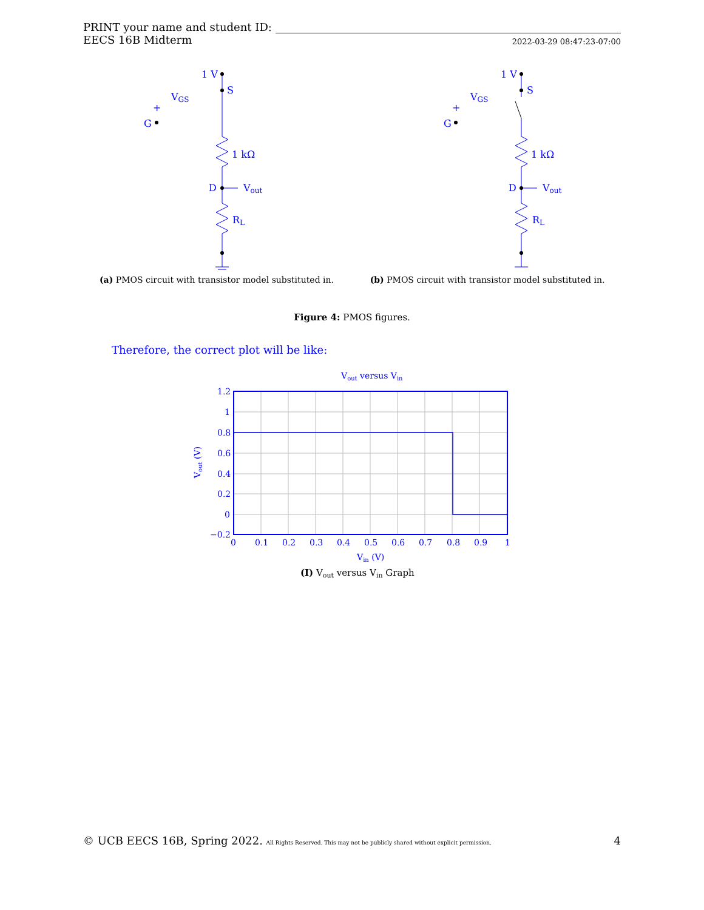PRINT your name and student ID:
EECS 16B Midterm 2022-03-29 08:47:23-07:00
1 V
S
VGS
+
G
1 kΩ
D
Vout
RL
(a) PMOS circuit with transistor model substituted in.
1 V
S
VGS
+
G
1 kΩ
D
Vout
RL
(b) PMOS circuit with transistor model substituted in.
Figure 4: PMOS figures.
Therefore, the correct plot will be like:
Vout versus Vin
1.2
1
0.8
0.6
0.4
0.2
0
−0.2
0
0.1
0.2
0.3
0.4
0.5
0.6
0.7
0.8
0.9
1
Vin (V)
Vout (V)
(I) Vout versus Vin Graph
© UCB EECS 16B, Spring 2022. All Rights Reserved. This may not be publicly shared without explicit permission. 4